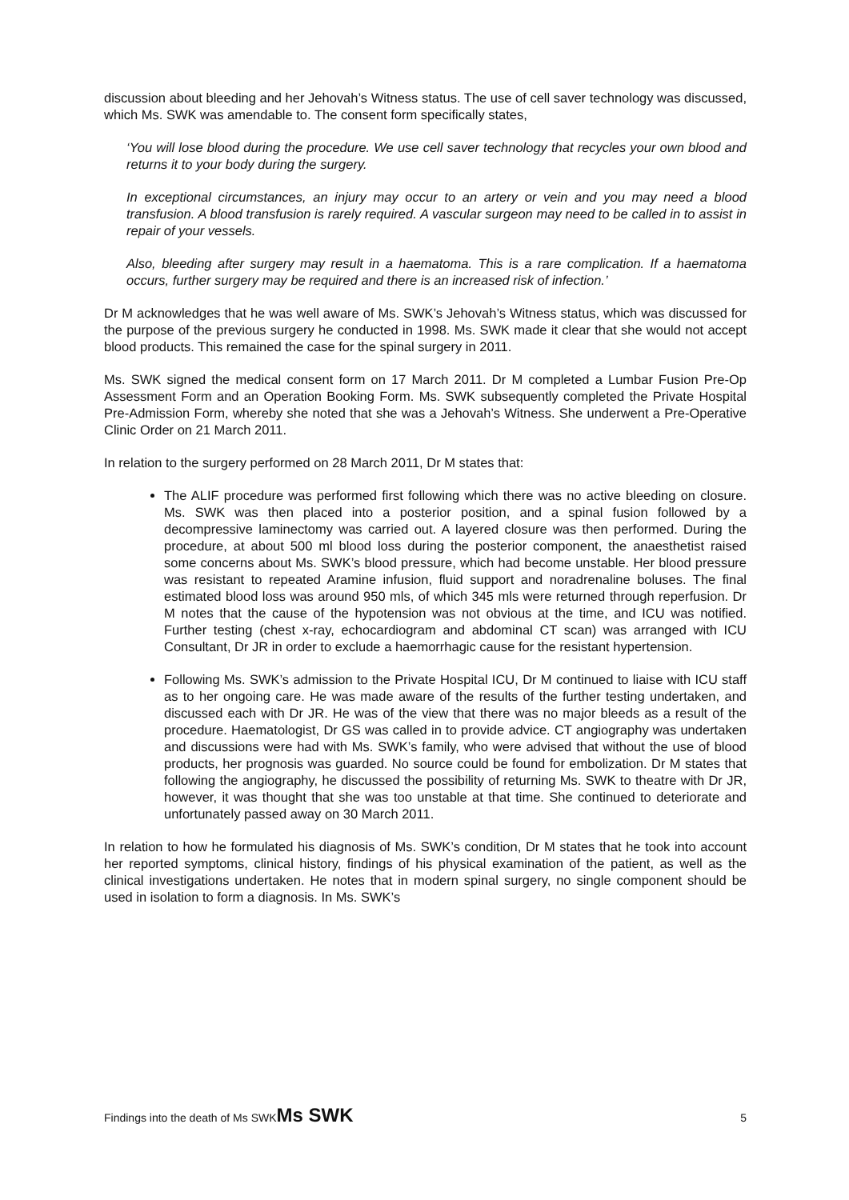discussion about bleeding and her Jehovah’s Witness status. The use of cell saver technology was discussed, which Ms. SWK was amendable to. The consent form specifically states,
‘You will lose blood during the procedure. We use cell saver technology that recycles your own blood and returns it to your body during the surgery.
In exceptional circumstances, an injury may occur to an artery or vein and you may need a blood transfusion. A blood transfusion is rarely required. A vascular surgeon may need to be called in to assist in repair of your vessels.
Also, bleeding after surgery may result in a haematoma. This is a rare complication. If a haematoma occurs, further surgery may be required and there is an increased risk of infection.’
Dr M acknowledges that he was well aware of Ms. SWK’s Jehovah’s Witness status, which was discussed for the purpose of the previous surgery he conducted in 1998. Ms. SWK made it clear that she would not accept blood products. This remained the case for the spinal surgery in 2011.
Ms. SWK signed the medical consent form on 17 March 2011. Dr M completed a Lumbar Fusion Pre-Op Assessment Form and an Operation Booking Form. Ms. SWK subsequently completed the Private Hospital Pre-Admission Form, whereby she noted that she was a Jehovah’s Witness. She underwent a Pre-Operative Clinic Order on 21 March 2011.
In relation to the surgery performed on 28 March 2011, Dr M states that:
The ALIF procedure was performed first following which there was no active bleeding on closure. Ms. SWK was then placed into a posterior position, and a spinal fusion followed by a decompressive laminectomy was carried out. A layered closure was then performed. During the procedure, at about 500 ml blood loss during the posterior component, the anaesthetist raised some concerns about Ms. SWK’s blood pressure, which had become unstable. Her blood pressure was resistant to repeated Aramine infusion, fluid support and noradrenaline boluses. The final estimated blood loss was around 950 mls, of which 345 mls were returned through reperfusion. Dr M notes that the cause of the hypotension was not obvious at the time, and ICU was notified. Further testing (chest x-ray, echocardiogram and abdominal CT scan) was arranged with ICU Consultant, Dr JR in order to exclude a haemorrhagic cause for the resistant hypertension.
Following Ms. SWK’s admission to the Private Hospital ICU, Dr M continued to liaise with ICU staff as to her ongoing care. He was made aware of the results of the further testing undertaken, and discussed each with Dr JR. He was of the view that there was no major bleeds as a result of the procedure. Haematologist, Dr GS was called in to provide advice. CT angiography was undertaken and discussions were had with Ms. SWK’s family, who were advised that without the use of blood products, her prognosis was guarded. No source could be found for embolization. Dr M states that following the angiography, he discussed the possibility of returning Ms. SWK to theatre with Dr JR, however, it was thought that she was too unstable at that time. She continued to deteriorate and unfortunately passed away on 30 March 2011.
In relation to how he formulated his diagnosis of Ms. SWK’s condition, Dr M states that he took into account her reported symptoms, clinical history, findings of his physical examination of the patient, as well as the clinical investigations undertaken. He notes that in modern spinal surgery, no single component should be used in isolation to form a diagnosis. In Ms. SWK’s
Findings into the death of Ms SWKMs SWK 5